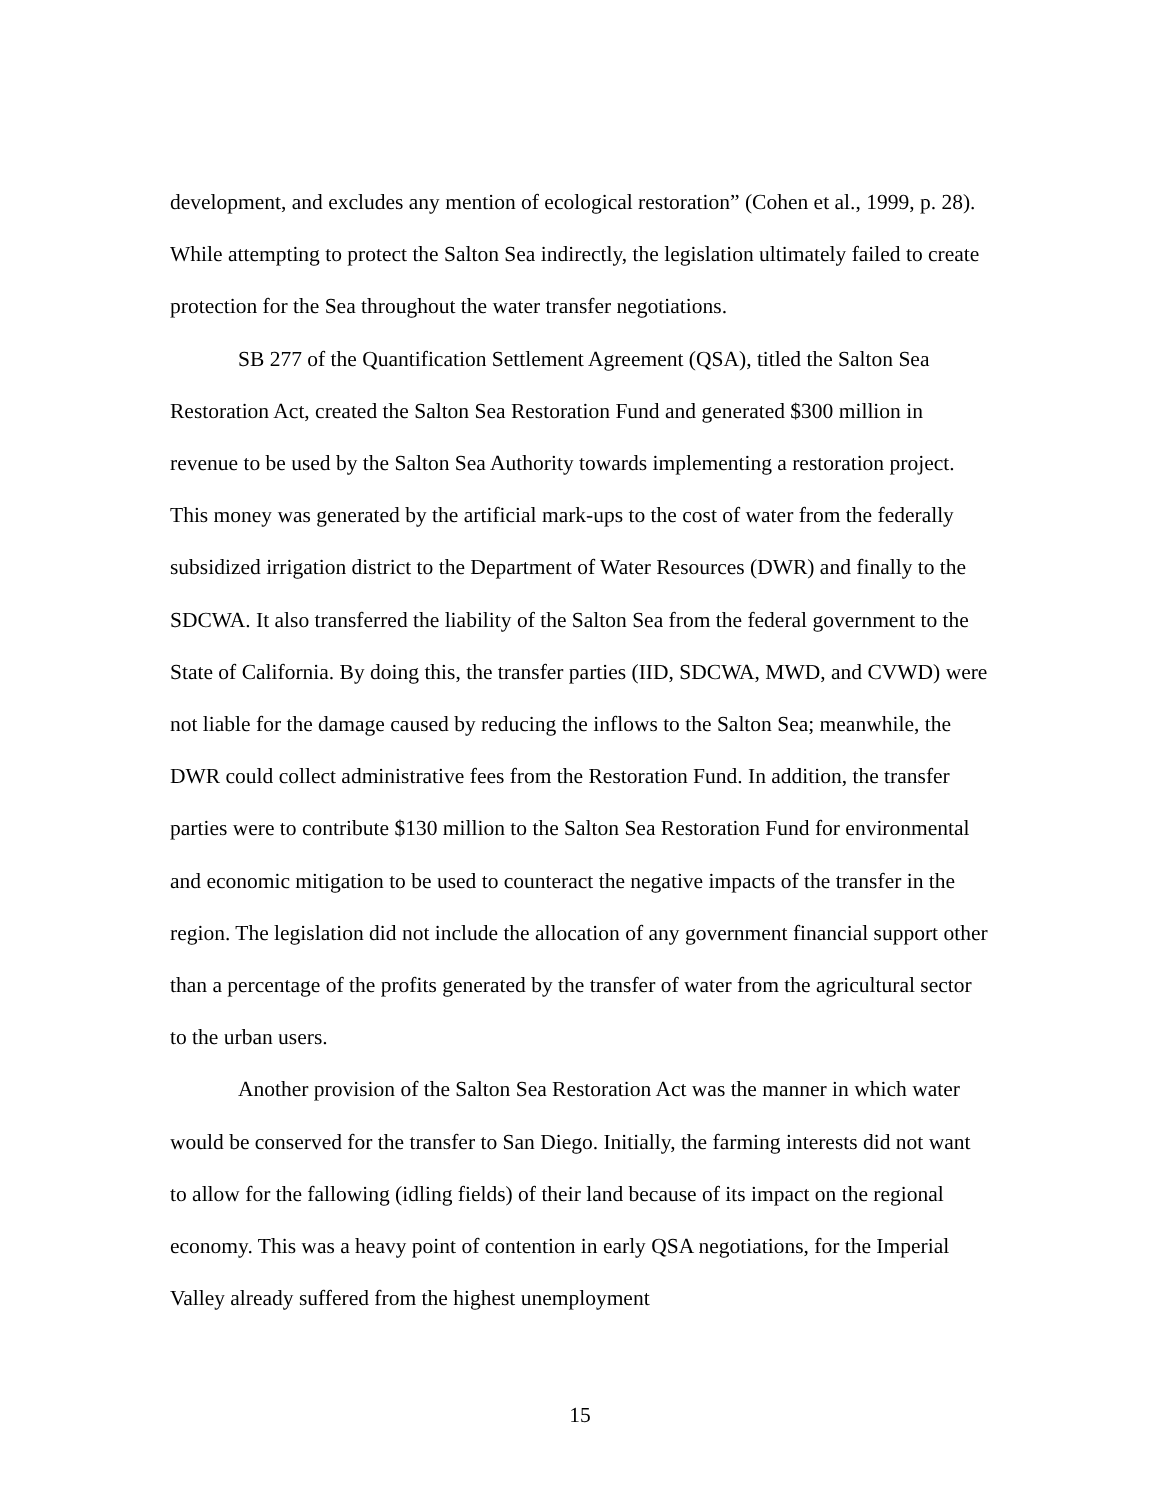development, and excludes any mention of ecological restoration” (Cohen et al., 1999, p. 28). While attempting to protect the Salton Sea indirectly, the legislation ultimately failed to create protection for the Sea throughout the water transfer negotiations.
SB 277 of the Quantification Settlement Agreement (QSA), titled the Salton Sea Restoration Act, created the Salton Sea Restoration Fund and generated $300 million in revenue to be used by the Salton Sea Authority towards implementing a restoration project. This money was generated by the artificial mark-ups to the cost of water from the federally subsidized irrigation district to the Department of Water Resources (DWR) and finally to the SDCWA. It also transferred the liability of the Salton Sea from the federal government to the State of California. By doing this, the transfer parties (IID, SDCWA, MWD, and CVWD) were not liable for the damage caused by reducing the inflows to the Salton Sea; meanwhile, the DWR could collect administrative fees from the Restoration Fund. In addition, the transfer parties were to contribute $130 million to the Salton Sea Restoration Fund for environmental and economic mitigation to be used to counteract the negative impacts of the transfer in the region. The legislation did not include the allocation of any government financial support other than a percentage of the profits generated by the transfer of water from the agricultural sector to the urban users.
Another provision of the Salton Sea Restoration Act was the manner in which water would be conserved for the transfer to San Diego. Initially, the farming interests did not want to allow for the fallowing (idling fields) of their land because of its impact on the regional economy. This was a heavy point of contention in early QSA negotiations, for the Imperial Valley already suffered from the highest unemployment
15